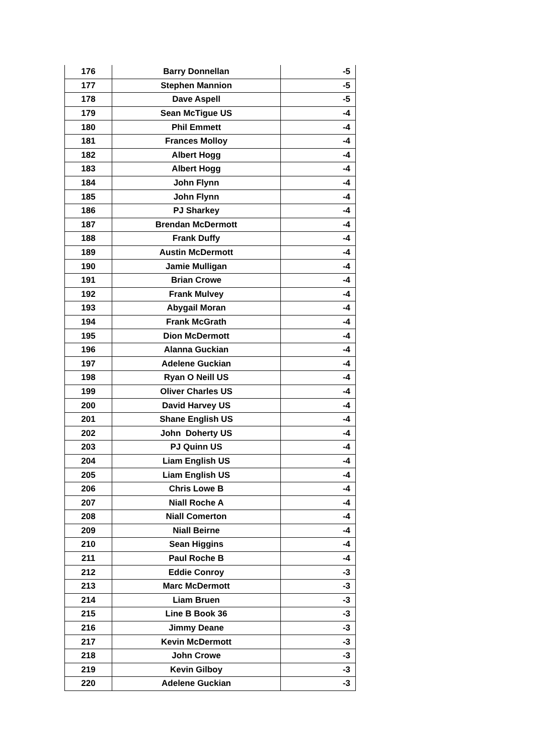| 176 | Barry Donnellan | -5 |
| 177 | Stephen Mannion | -5 |
| 178 | Dave Aspell | -5 |
| 179 | Sean McTigue US | -4 |
| 180 | Phil Emmett | -4 |
| 181 | Frances Molloy | -4 |
| 182 | Albert Hogg | -4 |
| 183 | Albert Hogg | -4 |
| 184 | John Flynn | -4 |
| 185 | John Flynn | -4 |
| 186 | PJ Sharkey | -4 |
| 187 | Brendan McDermott | -4 |
| 188 | Frank Duffy | -4 |
| 189 | Austin McDermott | -4 |
| 190 | Jamie Mulligan | -4 |
| 191 | Brian Crowe | -4 |
| 192 | Frank Mulvey | -4 |
| 193 | Abygail Moran | -4 |
| 194 | Frank McGrath | -4 |
| 195 | Dion McDermott | -4 |
| 196 | Alanna Guckian | -4 |
| 197 | Adelene Guckian | -4 |
| 198 | Ryan O Neill US | -4 |
| 199 | Oliver Charles US | -4 |
| 200 | David Harvey US | -4 |
| 201 | Shane English US | -4 |
| 202 | John Doherty US | -4 |
| 203 | PJ Quinn US | -4 |
| 204 | Liam English US | -4 |
| 205 | Liam English US | -4 |
| 206 | Chris Lowe B | -4 |
| 207 | Niall Roche A | -4 |
| 208 | Niall Comerton | -4 |
| 209 | Niall Beirne | -4 |
| 210 | Sean Higgins | -4 |
| 211 | Paul Roche B | -4 |
| 212 | Eddie Conroy | -3 |
| 213 | Marc McDermott | -3 |
| 214 | Liam Bruen | -3 |
| 215 | Line B Book 36 | -3 |
| 216 | Jimmy Deane | -3 |
| 217 | Kevin McDermott | -3 |
| 218 | John Crowe | -3 |
| 219 | Kevin Gilboy | -3 |
| 220 | Adelene Guckian | -3 |